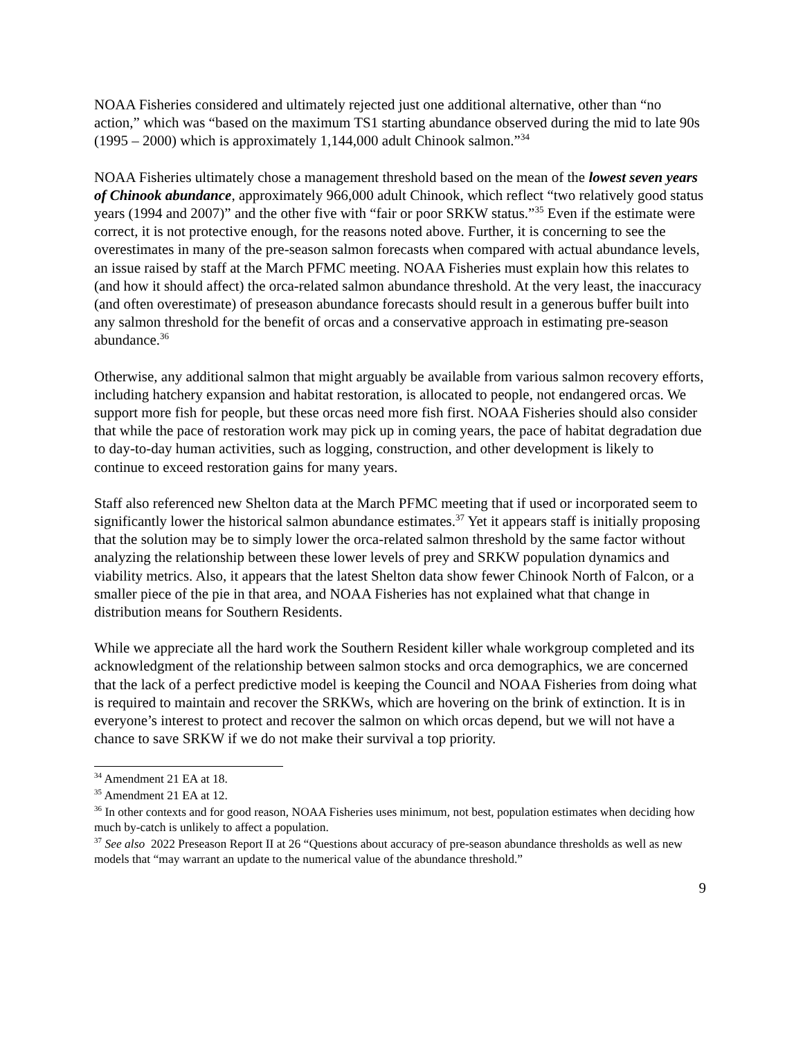NOAA Fisheries considered and ultimately rejected just one additional alternative, other than “no action,” which was “based on the maximum TS1 starting abundance observed during the mid to late 90s (1995 – 2000) which is approximately 1,144,000 adult Chinook salmon.”<sup>34</sup>
NOAA Fisheries ultimately chose a management threshold based on the mean of the lowest seven years of Chinook abundance, approximately 966,000 adult Chinook, which reflect “two relatively good status years (1994 and 2007)” and the other five with “fair or poor SRKW status.”<sup>35</sup> Even if the estimate were correct, it is not protective enough, for the reasons noted above. Further, it is concerning to see the overestimates in many of the pre-season salmon forecasts when compared with actual abundance levels, an issue raised by staff at the March PFMC meeting. NOAA Fisheries must explain how this relates to (and how it should affect) the orca-related salmon abundance threshold. At the very least, the inaccuracy (and often overestimate) of preseason abundance forecasts should result in a generous buffer built into any salmon threshold for the benefit of orcas and a conservative approach in estimating pre-season abundance.<sup>36</sup>
Otherwise, any additional salmon that might arguably be available from various salmon recovery efforts, including hatchery expansion and habitat restoration, is allocated to people, not endangered orcas. We support more fish for people, but these orcas need more fish first. NOAA Fisheries should also consider that while the pace of restoration work may pick up in coming years, the pace of habitat degradation due to day-to-day human activities, such as logging, construction, and other development is likely to continue to exceed restoration gains for many years.
Staff also referenced new Shelton data at the March PFMC meeting that if used or incorporated seem to significantly lower the historical salmon abundance estimates.<sup>37</sup> Yet it appears staff is initially proposing that the solution may be to simply lower the orca-related salmon threshold by the same factor without analyzing the relationship between these lower levels of prey and SRKW population dynamics and viability metrics. Also, it appears that the latest Shelton data show fewer Chinook North of Falcon, or a smaller piece of the pie in that area, and NOAA Fisheries has not explained what that change in distribution means for Southern Residents.
While we appreciate all the hard work the Southern Resident killer whale workgroup completed and its acknowledgment of the relationship between salmon stocks and orca demographics, we are concerned that the lack of a perfect predictive model is keeping the Council and NOAA Fisheries from doing what is required to maintain and recover the SRKWs, which are hovering on the brink of extinction. It is in everyone’s interest to protect and recover the salmon on which orcas depend, but we will not have a chance to save SRKW if we do not make their survival a top priority.
<sup>34</sup> Amendment 21 EA at 18.
<sup>35</sup> Amendment 21 EA at 12.
<sup>36</sup> In other contexts and for good reason, NOAA Fisheries uses minimum, not best, population estimates when deciding how much by-catch is unlikely to affect a population.
<sup>37</sup> See also 2022 Preseason Report II at 26 “Questions about accuracy of pre-season abundance thresholds as well as new models that “may warrant an update to the numerical value of the abundance threshold.”
9